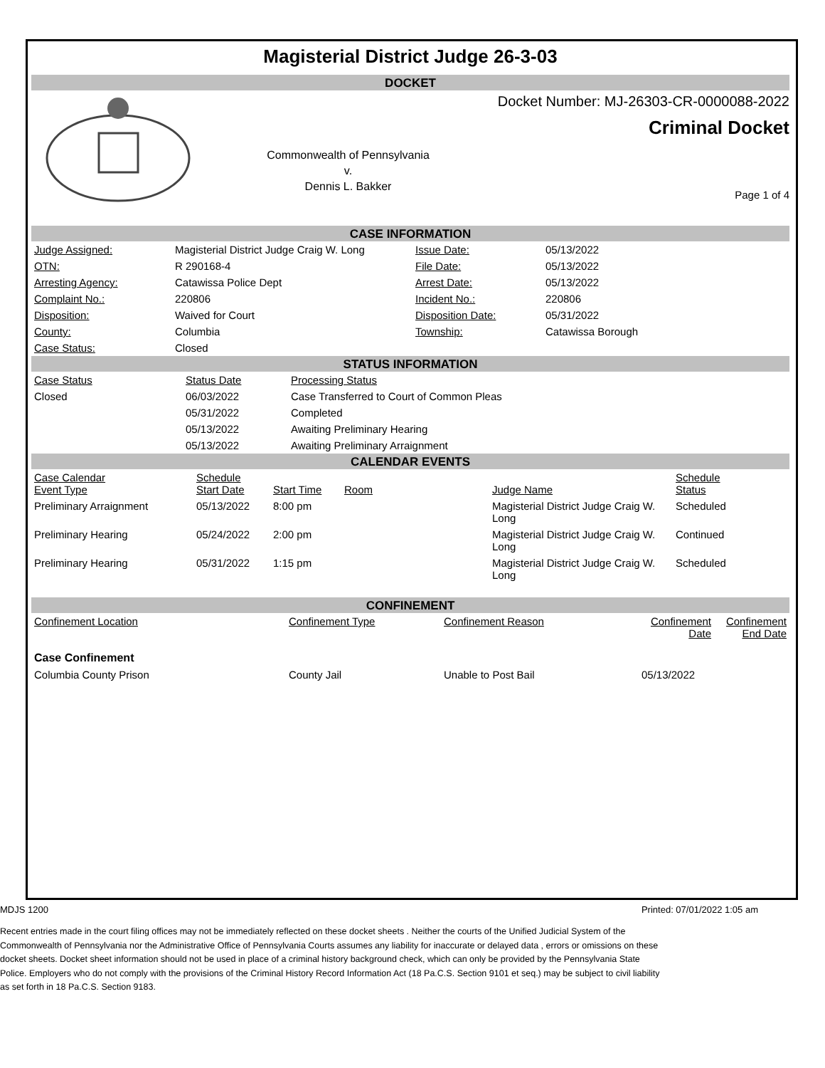Magisterial District Judge 26-3-03
DOCKET
Commonwealth of Pennsylvania
v.
Dennis L. Bakker
Docket Number: MJ-26303-CR-0000088-2022
Criminal Docket
Page 1 of 4
CASE INFORMATION
| Judge Assigned: | Magisterial District Judge Craig W. Long | Issue Date: | 05/13/2022 |
| OTN: | R 290168-4 | File Date: | 05/13/2022 |
| Arresting Agency: | Catawissa Police Dept | Arrest Date: | 05/13/2022 |
| Complaint No.: | 220806 | Incident No.: | 220806 |
| Disposition: | Waived for Court | Disposition Date: | 05/31/2022 |
| County: | Columbia | Township: | Catawissa Borough |
| Case Status: | Closed | | |
STATUS INFORMATION
| Case Status | Status Date | Processing Status |
| Closed | 06/03/2022 | Case Transferred to Court of Common Pleas |
| | 05/31/2022 | Completed |
| | 05/13/2022 | Awaiting Preliminary Hearing |
| | 05/13/2022 | Awaiting Preliminary Arraignment |
CALENDAR EVENTS
| Case Calendar Event Type | Schedule Start Date | Start Time | Room | Judge Name | Schedule Status |
| Preliminary Arraignment | 05/13/2022 | 8:00 pm | | Magisterial District Judge Craig W. Long | Scheduled |
| Preliminary Hearing | 05/24/2022 | 2:00 pm | | Magisterial District Judge Craig W. Long | Continued |
| Preliminary Hearing | 05/31/2022 | 1:15 pm | | Magisterial District Judge Craig W. Long | Scheduled |
CONFINEMENT
| Confinement Location | Confinement Type | Confinement Reason | Confinement Date | Confinement End Date |
| Case Confinement | | | | |
| Columbia County Prison | County Jail | Unable to Post Bail | 05/13/2022 | |
MDJS 1200 Printed: 07/01/2022 1:05 am
Recent entries made in the court filing offices may not be immediately reflected on these docket sheets . Neither the courts of the Unified Judicial System of the Commonwealth of Pennsylvania nor the Administrative Office of Pennsylvania Courts assumes any liability for inaccurate or delayed data , errors or omissions on these docket sheets. Docket sheet information should not be used in place of a criminal history background check, which can only be provided by the Pennsylvania State Police. Employers who do not comply with the provisions of the Criminal History Record Information Act (18 Pa.C.S. Section 9101 et seq.) may be subject to civil liability as set forth in 18 Pa.C.S. Section 9183.